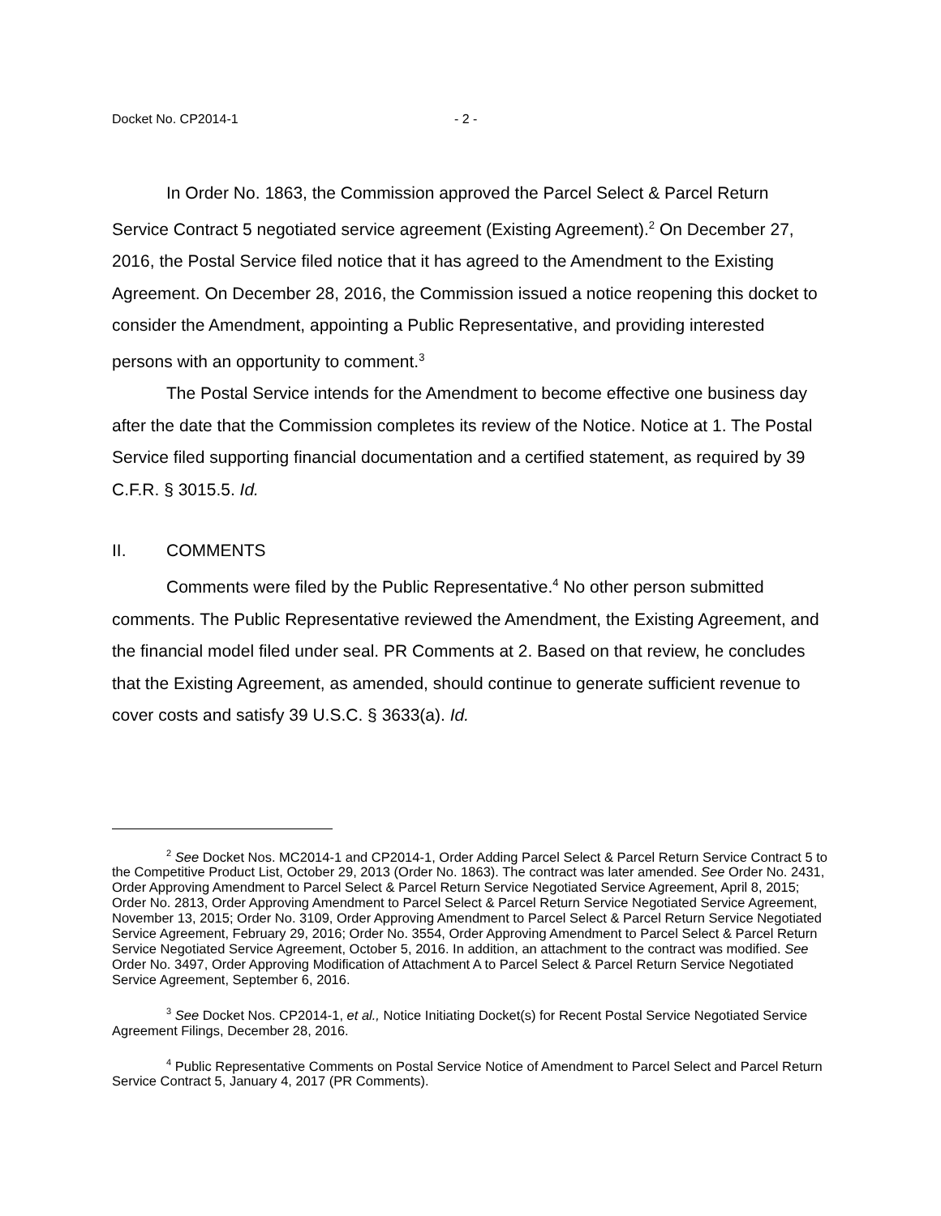Docket No. CP2014-1 - 2 -
In Order No. 1863, the Commission approved the Parcel Select & Parcel Return Service Contract 5 negotiated service agreement (Existing Agreement).<sup>2</sup> On December 27, 2016, the Postal Service filed notice that it has agreed to the Amendment to the Existing Agreement. On December 28, 2016, the Commission issued a notice reopening this docket to consider the Amendment, appointing a Public Representative, and providing interested persons with an opportunity to comment.<sup>3</sup>
The Postal Service intends for the Amendment to become effective one business day after the date that the Commission completes its review of the Notice. Notice at 1. The Postal Service filed supporting financial documentation and a certified statement, as required by 39 C.F.R. § 3015.5. Id.
II. COMMENTS
Comments were filed by the Public Representative.<sup>4</sup> No other person submitted comments. The Public Representative reviewed the Amendment, the Existing Agreement, and the financial model filed under seal. PR Comments at 2. Based on that review, he concludes that the Existing Agreement, as amended, should continue to generate sufficient revenue to cover costs and satisfy 39 U.S.C. § 3633(a). Id.
<sup>2</sup> See Docket Nos. MC2014-1 and CP2014-1, Order Adding Parcel Select & Parcel Return Service Contract 5 to the Competitive Product List, October 29, 2013 (Order No. 1863). The contract was later amended. See Order No. 2431, Order Approving Amendment to Parcel Select & Parcel Return Service Negotiated Service Agreement, April 8, 2015; Order No. 2813, Order Approving Amendment to Parcel Select & Parcel Return Service Negotiated Service Agreement, November 13, 2015; Order No. 3109, Order Approving Amendment to Parcel Select & Parcel Return Service Negotiated Service Agreement, February 29, 2016; Order No. 3554, Order Approving Amendment to Parcel Select & Parcel Return Service Negotiated Service Agreement, October 5, 2016. In addition, an attachment to the contract was modified. See Order No. 3497, Order Approving Modification of Attachment A to Parcel Select & Parcel Return Service Negotiated Service Agreement, September 6, 2016.
<sup>3</sup> See Docket Nos. CP2014-1, et al., Notice Initiating Docket(s) for Recent Postal Service Negotiated Service Agreement Filings, December 28, 2016.
<sup>4</sup> Public Representative Comments on Postal Service Notice of Amendment to Parcel Select and Parcel Return Service Contract 5, January 4, 2017 (PR Comments).